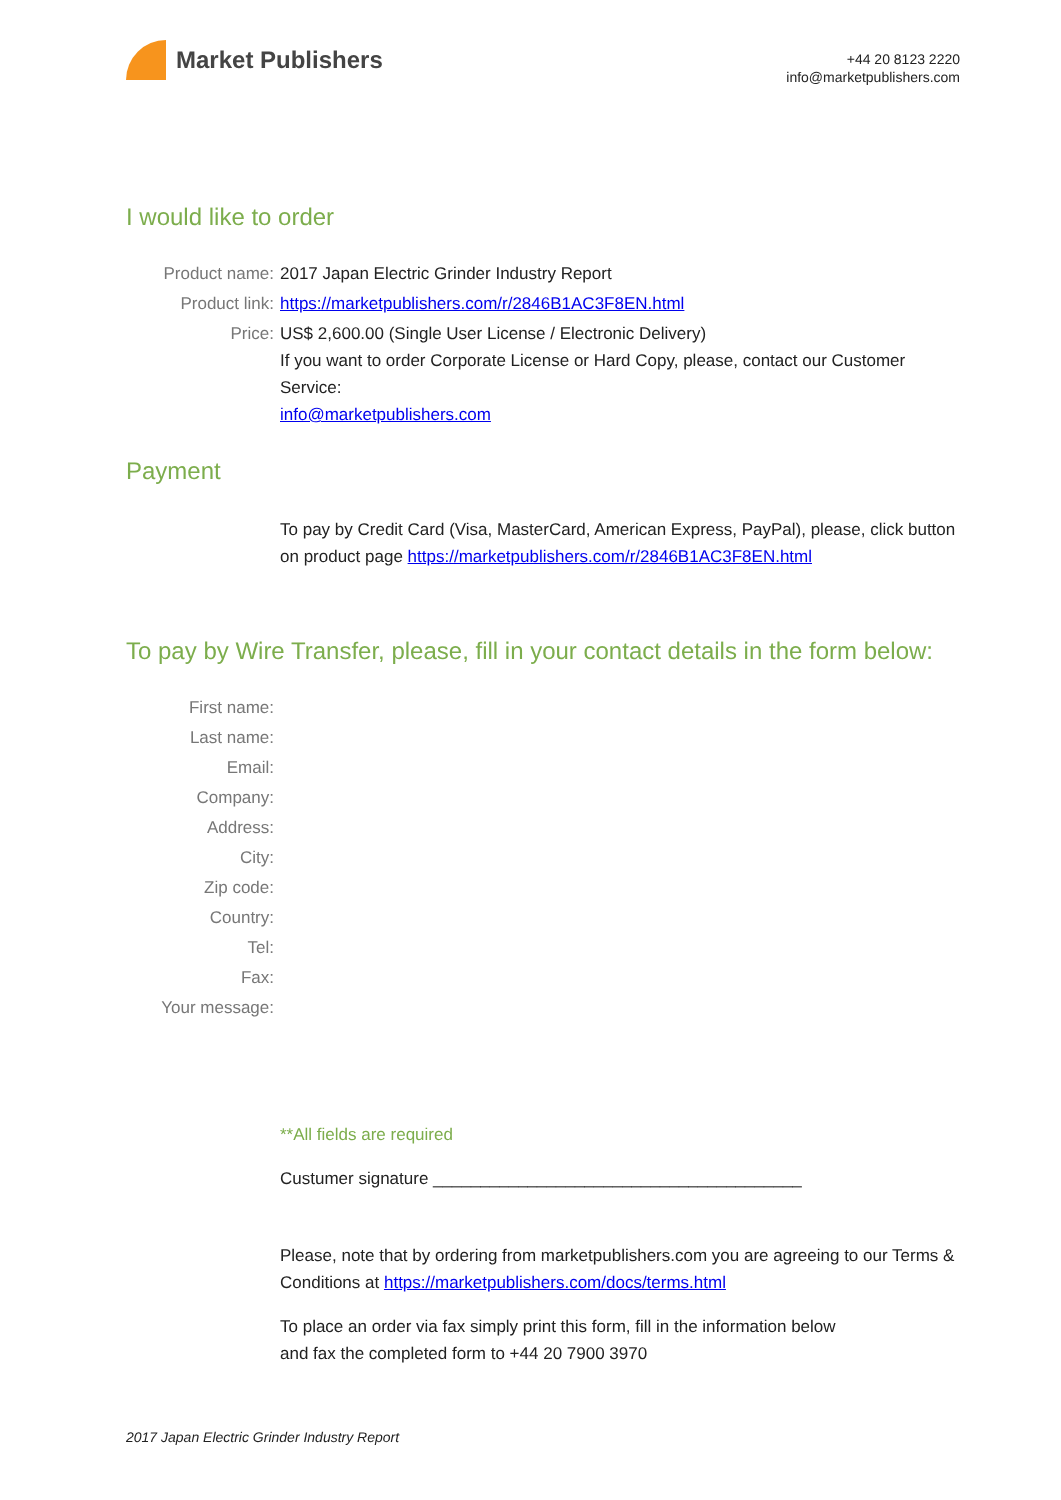Market Publishers
+44 20 8123 2220
info@marketpublishers.com
I would like to order
Product name: 2017 Japan Electric Grinder Industry Report
Product link: https://marketpublishers.com/r/2846B1AC3F8EN.html
Price: US$ 2,600.00 (Single User License / Electronic Delivery)
If you want to order Corporate License or Hard Copy, please, contact our Customer Service:
info@marketpublishers.com
Payment
To pay by Credit Card (Visa, MasterCard, American Express, PayPal), please, click button on product page https://marketpublishers.com/r/2846B1AC3F8EN.html
To pay by Wire Transfer, please, fill in your contact details in the form below:
First name:
Last name:
Email:
Company:
Address:
City:
Zip code:
Country:
Tel:
Fax:
Your message:
**All fields are required
Custumer signature _______________________________________
Please, note that by ordering from marketpublishers.com you are agreeing to our Terms & Conditions at https://marketpublishers.com/docs/terms.html
To place an order via fax simply print this form, fill in the information below
and fax the completed form to +44 20 7900 3970
2017 Japan Electric Grinder Industry Report